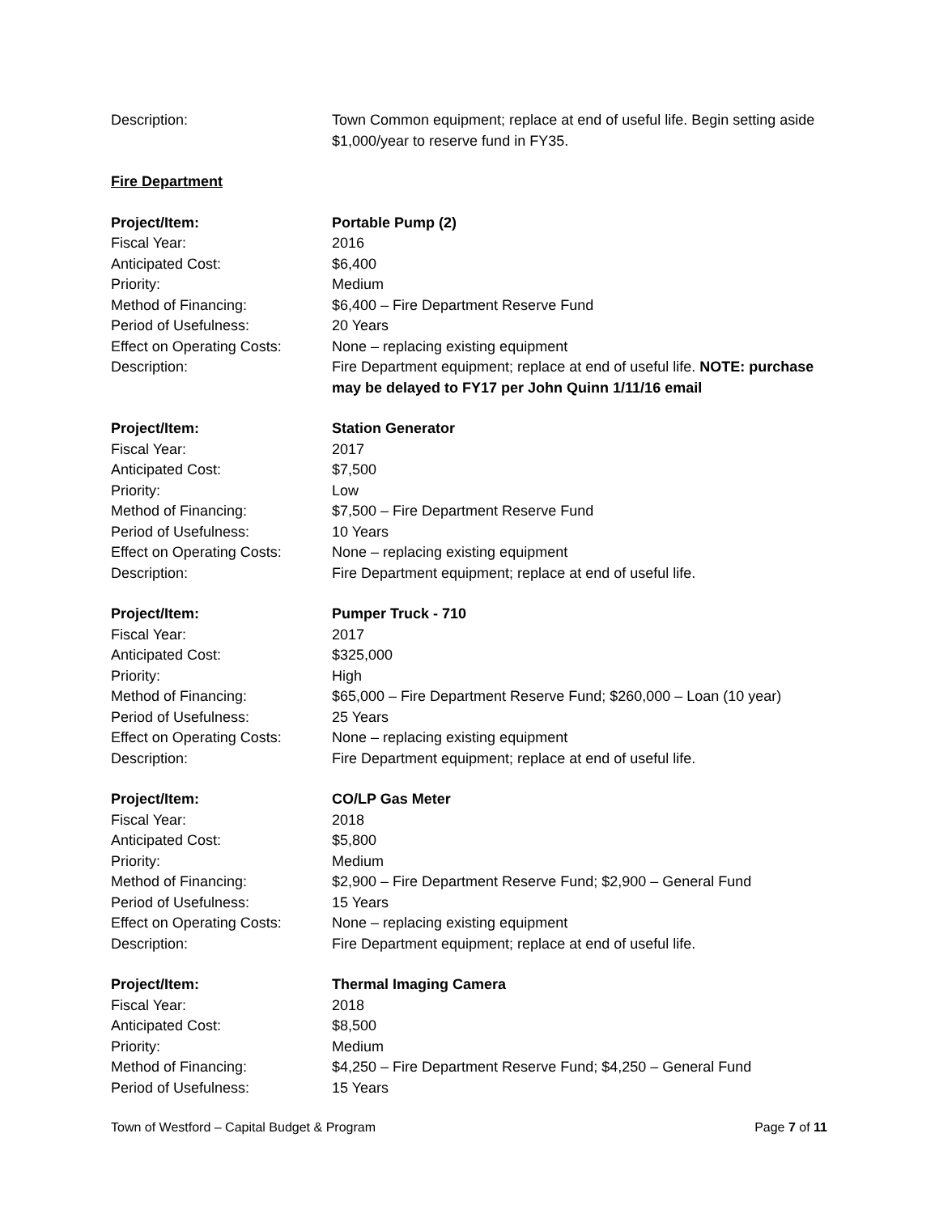Description: Town Common equipment; replace at end of useful life. Begin setting aside $1,000/year to reserve fund in FY35.
Fire Department
Project/Item: Portable Pump (2)
Fiscal Year: 2016
Anticipated Cost: $6,400
Priority: Medium
Method of Financing: $6,400 – Fire Department Reserve Fund
Period of Usefulness: 20 Years
Effect on Operating Costs:
None – replacing existing equipment
Description: Fire Department equipment; replace at end of useful life. NOTE: purchase may be delayed to FY17 per John Quinn 1/11/16 email
Project/Item: Station Generator
Fiscal Year: 2017
Anticipated Cost: $7,500
Priority: Low
Method of Financing: $7,500 – Fire Department Reserve Fund
Period of Usefulness: 10 Years
Effect on Operating Costs:
None – replacing existing equipment
Description: Fire Department equipment; replace at end of useful life.
Project/Item: Pumper Truck - 710
Fiscal Year: 2017
Anticipated Cost: $325,000
Priority: High
Method of Financing: $65,000 – Fire Department Reserve Fund; $260,000 – Loan (10 year)
Period of Usefulness: 25 Years
Effect on Operating Costs:
None – replacing existing equipment
Description: Fire Department equipment; replace at end of useful life.
Project/Item: CO/LP Gas Meter
Fiscal Year: 2018
Anticipated Cost: $5,800
Priority: Medium
Method of Financing: $2,900 – Fire Department Reserve Fund; $2,900 – General Fund
Period of Usefulness: 15 Years
Effect on Operating Costs:
None – replacing existing equipment
Description: Fire Department equipment; replace at end of useful life.
Project/Item: Thermal Imaging Camera
Fiscal Year: 2018
Anticipated Cost: $8,500
Priority: Medium
Method of Financing: $4,250 – Fire Department Reserve Fund; $4,250 – General Fund
Period of Usefulness: 15 Years
Town of Westford – Capital Budget & Program Page 7 of 11